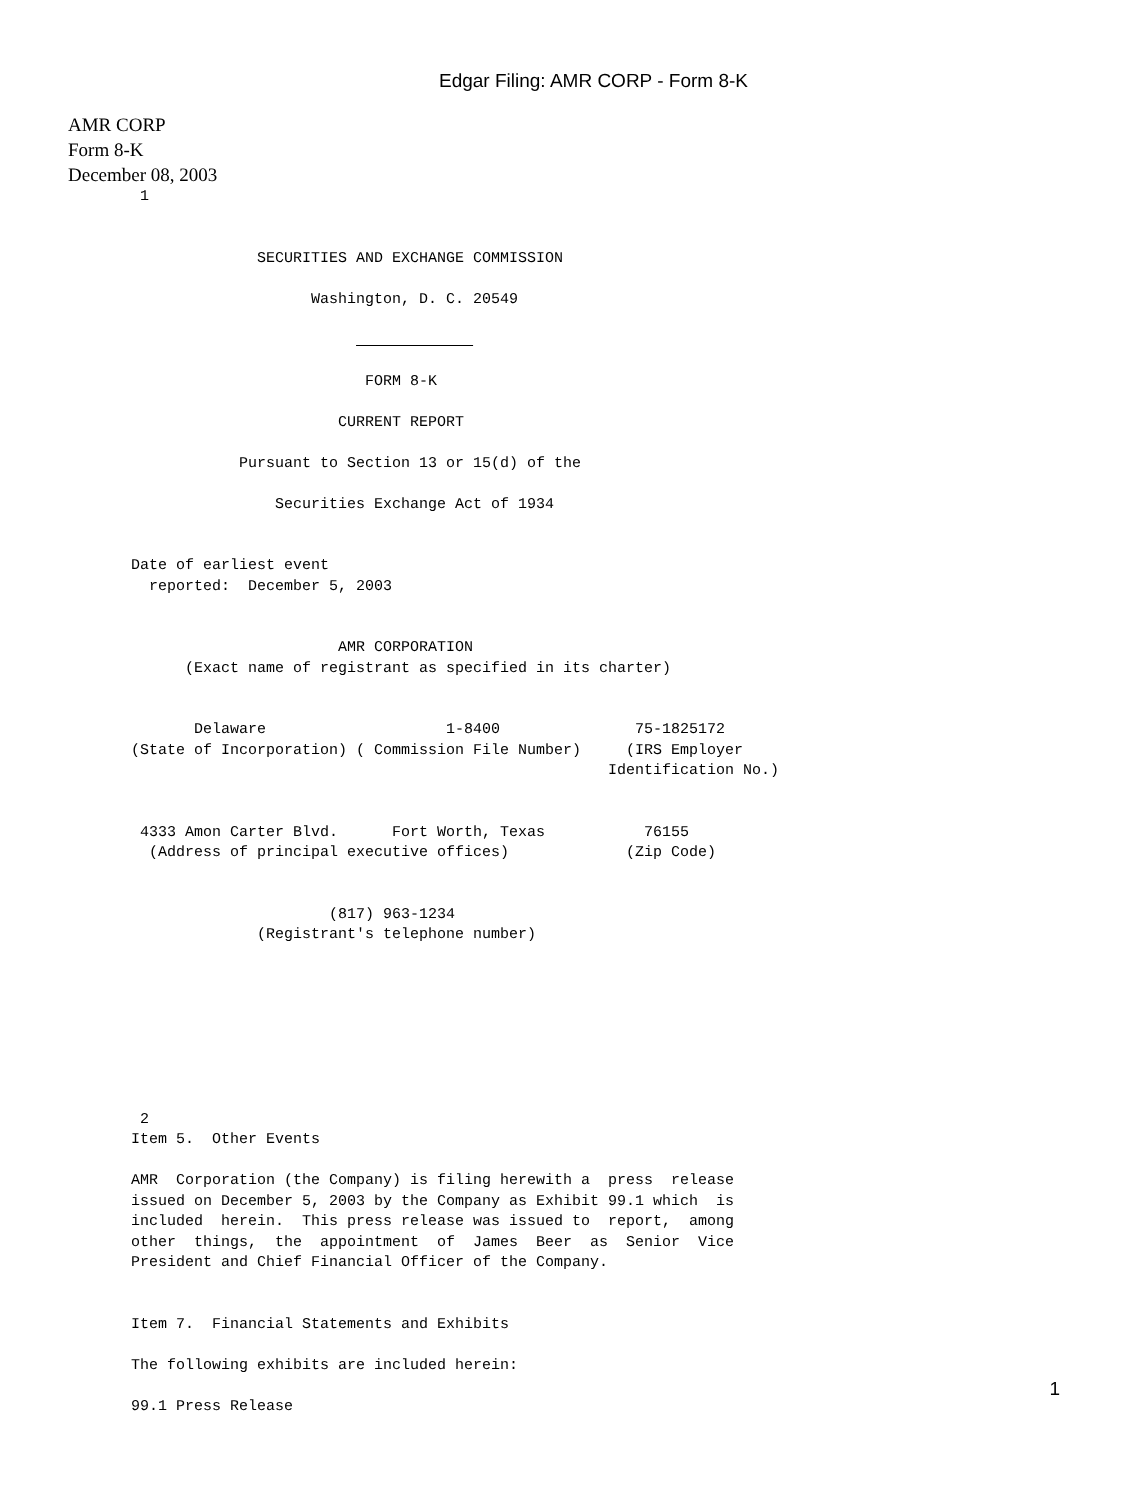Edgar Filing: AMR CORP - Form 8-K
AMR CORP
Form 8-K
December 08, 2003
        1


                     SECURITIES AND EXCHANGE COMMISSION

                           Washington, D. C. 20549

                                             

                                 FORM 8-K

                              CURRENT REPORT

                   Pursuant to Section 13 or 15(d) of the

                       Securities Exchange Act of 1934


       Date of earliest event
         reported:  December 5, 2003


                              AMR CORPORATION
             (Exact name of registrant as specified in its charter)


              Delaware                    1-8400               75-1825172
       (State of Incorporation) ( Commission File Number)     (IRS Employer
                                                            Identification No.)


        4333 Amon Carter Blvd.      Fort Worth, Texas           76155
         (Address of principal executive offices)             (Zip Code)


                             (817) 963-1234
                     (Registrant's telephone number)








        2
       Item 5.  Other Events

       AMR  Corporation (the Company) is filing herewith a  press  release
       issued on December 5, 2003 by the Company as Exhibit 99.1 which  is
       included  herein.  This press release was issued to  report,  among
       other  things,  the  appointment  of  James  Beer  as  Senior  Vice
       President and Chief Financial Officer of the Company.


       Item 7.  Financial Statements and Exhibits

       The following exhibits are included herein:

       99.1 Press Release
1